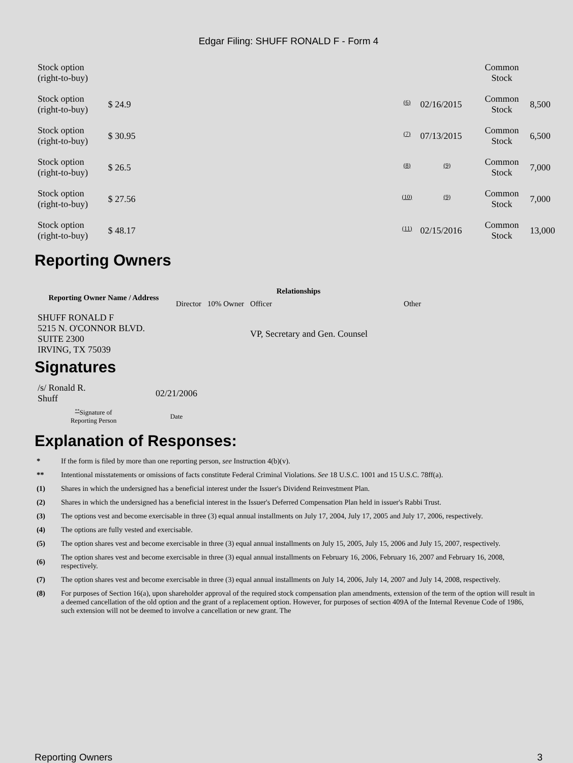Edgar Filing: SHUFF RONALD F - Form 4
| Stock option (right-to-buy) | | | | | Common Stock | |
| Stock option (right-to-buy) | $ 24.9 | | (6) | 02/16/2015 | Common Stock | 8,500 |
| Stock option (right-to-buy) | $ 30.95 | | (7) | 07/13/2015 | Common Stock | 6,500 |
| Stock option (right-to-buy) | $ 26.5 | | (8) | (9) | Common Stock | 7,000 |
| Stock option (right-to-buy) | $ 27.56 | | (10) | (9) | Common Stock | 7,000 |
| Stock option (right-to-buy) | $ 48.17 | | (11) | 02/15/2016 | Common Stock | 13,000 |
Reporting Owners
| Reporting Owner Name / Address | Relationships | | | |
| --- | --- | --- | --- | --- |
| | Director | 10% Owner | Officer | Other |
| SHUFF RONALD F 5215 N. O'CONNOR BLVD. SUITE 2300 IRVING, TX 75039 | | | VP, Secretary and Gen. Counsel | |
Signatures
| /s/ Ronald R. Shuff | 02/21/2006 |
| ** Signature of Reporting Person | Date |
Explanation of Responses:
| * | If the form is filed by more than one reporting person, see Instruction 4(b)(v). |
| ** | Intentional misstatements or omissions of facts constitute Federal Criminal Violations. See 18 U.S.C. 1001 and 15 U.S.C. 78ff(a). |
| (1) | Shares in which the undersigned has a beneficial interest under the Issuer's Dividend Reinvestment Plan. |
| (2) | Shares in which the undersigned has a beneficial interest in the Issuer's Deferred Compensation Plan held in issuer's Rabbi Trust. |
| (3) | The options vest and become exercisable in three (3) equal annual installments on July 17, 2004, July 17, 2005 and July 17, 2006, respectively. |
| (4) | The options are fully vested and exercisable. |
| (5) | The option shares vest and become exercisable in three (3) equal annual installments on July 15, 2005, July 15, 2006 and July 15, 2007, respectively. |
| (6) | The option shares vest and become exercisable in three (3) equal annual installments on February 16, 2006, February 16, 2007 and February 16, 2008, respectively. |
| (7) | The option shares vest and become exercisable in three (3) equal annual installments on July 14, 2006, July 14, 2007 and July 14, 2008, respectively. |
| (8) | For purposes of Section 16(a), upon shareholder approval of the required stock compensation plan amendments, extension of the term of the option will result in a deemed cancellation of the old option and the grant of a replacement option. However, for purposes of section 409A of the Internal Revenue Code of 1986, such extension will not be deemed to involve a cancellation or new grant. The |
Reporting Owners 3